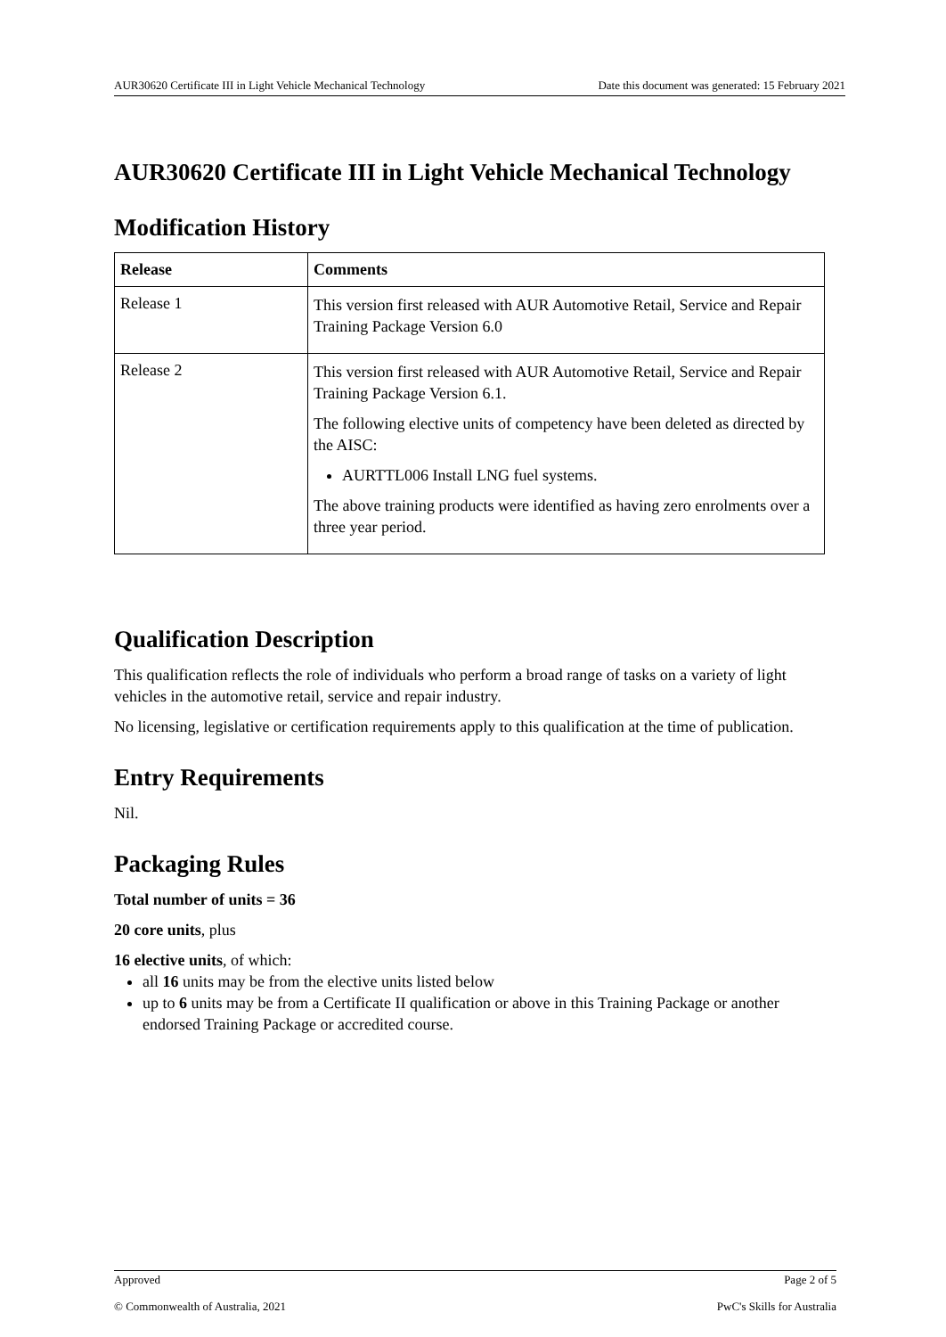AUR30620 Certificate III in Light Vehicle Mechanical Technology Date this document was generated: 15 February 2021
AUR30620 Certificate III in Light Vehicle Mechanical Technology
Modification History
| Release | Comments |
| --- | --- |
| Release 1 | This version first released with AUR Automotive Retail, Service and Repair Training Package Version 6.0 |
| Release 2 | This version first released with AUR Automotive Retail, Service and Repair Training Package Version 6.1. The following elective units of competency have been deleted as directed by the AISC: AURTTL006 Install LNG fuel systems. The above training products were identified as having zero enrolments over a three year period. |
Qualification Description
This qualification reflects the role of individuals who perform a broad range of tasks on a variety of light vehicles in the automotive retail, service and repair industry.
No licensing, legislative or certification requirements apply to this qualification at the time of publication.
Entry Requirements
Nil.
Packaging Rules
Total number of units = 36
20 core units, plus
16 elective units, of which:
all 16 units may be from the elective units listed below
up to 6 units may be from a Certificate II qualification or above in this Training Package or another endorsed Training Package or accredited course.
Approved Page 2 of 5
© Commonwealth of Australia, 2021 PwC's Skills for Australia